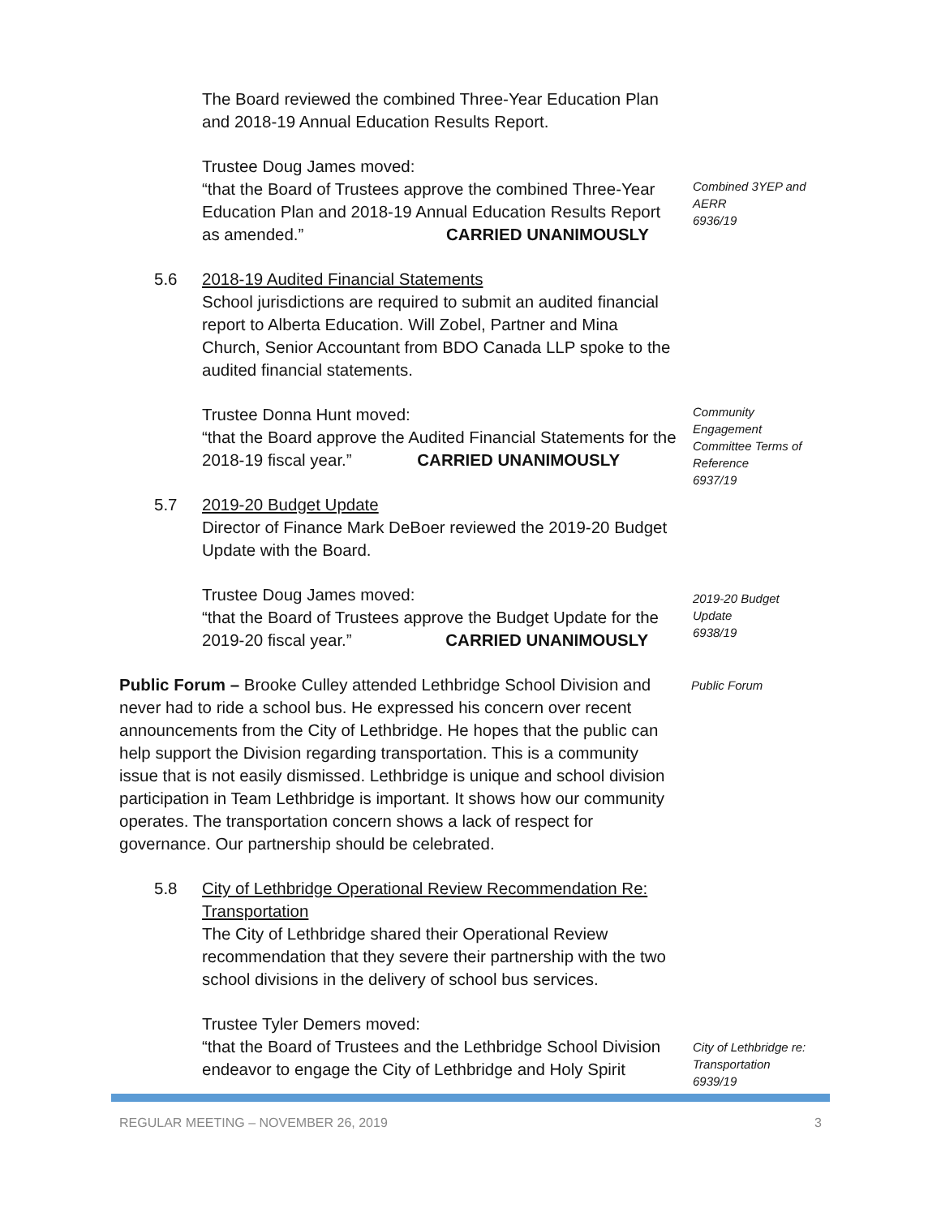The Board reviewed the combined Three-Year Education Plan and 2018-19 Annual Education Results Report.
Trustee Doug James moved:
“that the Board of Trustees approve the combined Three-Year Education Plan and 2018-19 Annual Education Results Report as amended.” CARRIED UNANIMOUSLY
Combined 3YEP and AERR
6936/19
5.6 2018-19 Audited Financial Statements
School jurisdictions are required to submit an audited financial report to Alberta Education. Will Zobel, Partner and Mina Church, Senior Accountant from BDO Canada LLP spoke to the audited financial statements.
Trustee Donna Hunt moved:
“that the Board approve the Audited Financial Statements for the 2018-19 fiscal year.” CARRIED UNANIMOUSLY
Community Engagement Committee Terms of Reference
6937/19
5.7 2019-20 Budget Update
Director of Finance Mark DeBoer reviewed the 2019-20 Budget Update with the Board.
Trustee Doug James moved:
“that the Board of Trustees approve the Budget Update for the 2019-20 fiscal year.” CARRIED UNANIMOUSLY
2019-20 Budget Update
6938/19
Public Forum – Brooke Culley attended Lethbridge School Division and never had to ride a school bus. He expressed his concern over recent announcements from the City of Lethbridge. He hopes that the public can help support the Division regarding transportation. This is a community issue that is not easily dismissed. Lethbridge is unique and school division participation in Team Lethbridge is important. It shows how our community operates. The transportation concern shows a lack of respect for governance. Our partnership should be celebrated.
Public Forum
5.8 City of Lethbridge Operational Review Recommendation Re: Transportation
The City of Lethbridge shared their Operational Review recommendation that they severe their partnership with the two school divisions in the delivery of school bus services.
Trustee Tyler Demers moved:
“that the Board of Trustees and the Lethbridge School Division endeavor to engage the City of Lethbridge and Holy Spirit
City of Lethbridge re: Transportation
6939/19
REGULAR MEETING – NOVEMBER 26, 2019 3